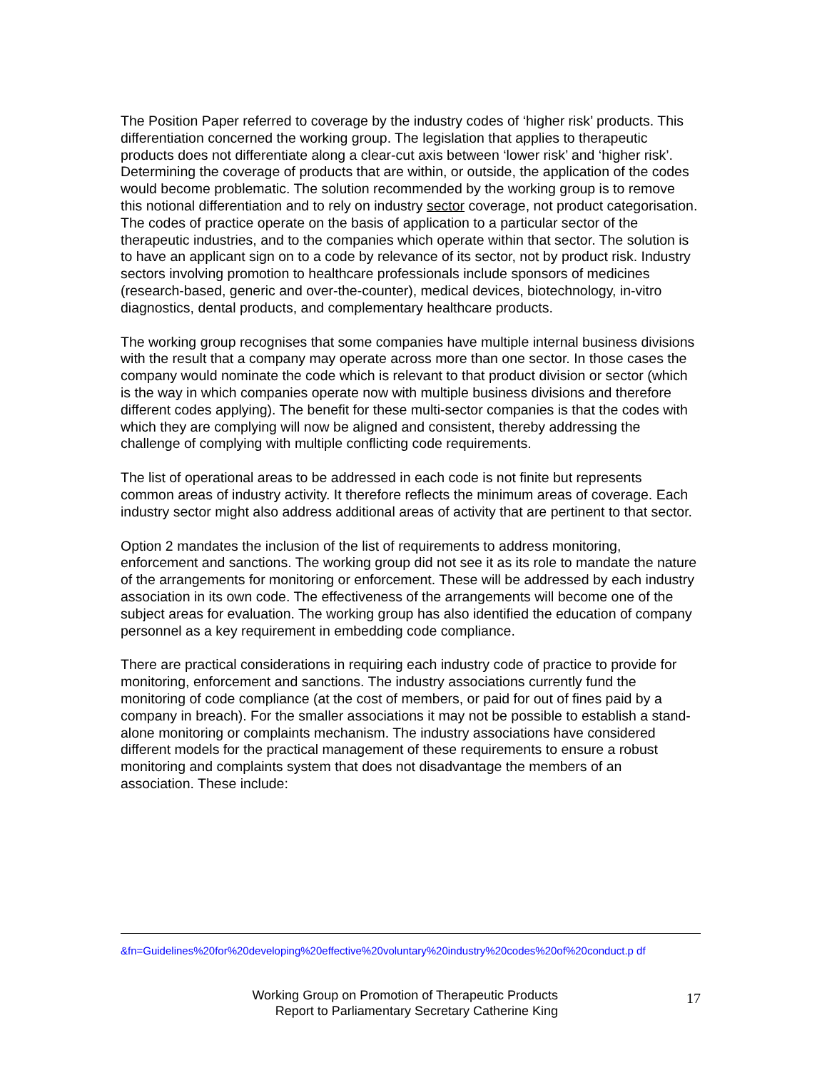The Position Paper referred to coverage by the industry codes of ‘higher risk’ products. This differentiation concerned the working group. The legislation that applies to therapeutic products does not differentiate along a clear-cut axis between ‘lower risk’ and ‘higher risk’. Determining the coverage of products that are within, or outside, the application of the codes would become problematic. The solution recommended by the working group is to remove this notional differentiation and to rely on industry sector coverage, not product categorisation. The codes of practice operate on the basis of application to a particular sector of the therapeutic industries, and to the companies which operate within that sector. The solution is to have an applicant sign on to a code by relevance of its sector, not by product risk. Industry sectors involving promotion to healthcare professionals include sponsors of medicines (research-based, generic and over-the-counter), medical devices, biotechnology, in-vitro diagnostics, dental products, and complementary healthcare products.
The working group recognises that some companies have multiple internal business divisions with the result that a company may operate across more than one sector. In those cases the company would nominate the code which is relevant to that product division or sector (which is the way in which companies operate now with multiple business divisions and therefore different codes applying). The benefit for these multi-sector companies is that the codes with which they are complying will now be aligned and consistent, thereby addressing the challenge of complying with multiple conflicting code requirements.
The list of operational areas to be addressed in each code is not finite but represents common areas of industry activity. It therefore reflects the minimum areas of coverage. Each industry sector might also address additional areas of activity that are pertinent to that sector.
Option 2 mandates the inclusion of the list of requirements to address monitoring, enforcement and sanctions. The working group did not see it as its role to mandate the nature of the arrangements for monitoring or enforcement. These will be addressed by each industry association in its own code. The effectiveness of the arrangements will become one of the subject areas for evaluation. The working group has also identified the education of company personnel as a key requirement in embedding code compliance.
There are practical considerations in requiring each industry code of practice to provide for monitoring, enforcement and sanctions. The industry associations currently fund the monitoring of code compliance (at the cost of members, or paid for out of fines paid by a company in breach). For the smaller associations it may not be possible to establish a stand-alone monitoring or complaints mechanism. The industry associations have considered different models for the practical management of these requirements to ensure a robust monitoring and complaints system that does not disadvantage the members of an association. These include:
&fn=Guidelines%20for%20developing%20effective%20voluntary%20industry%20codes%20of%20conduct.p df
Working Group on Promotion of Therapeutic Products
Report to Parliamentary Secretary Catherine King
17